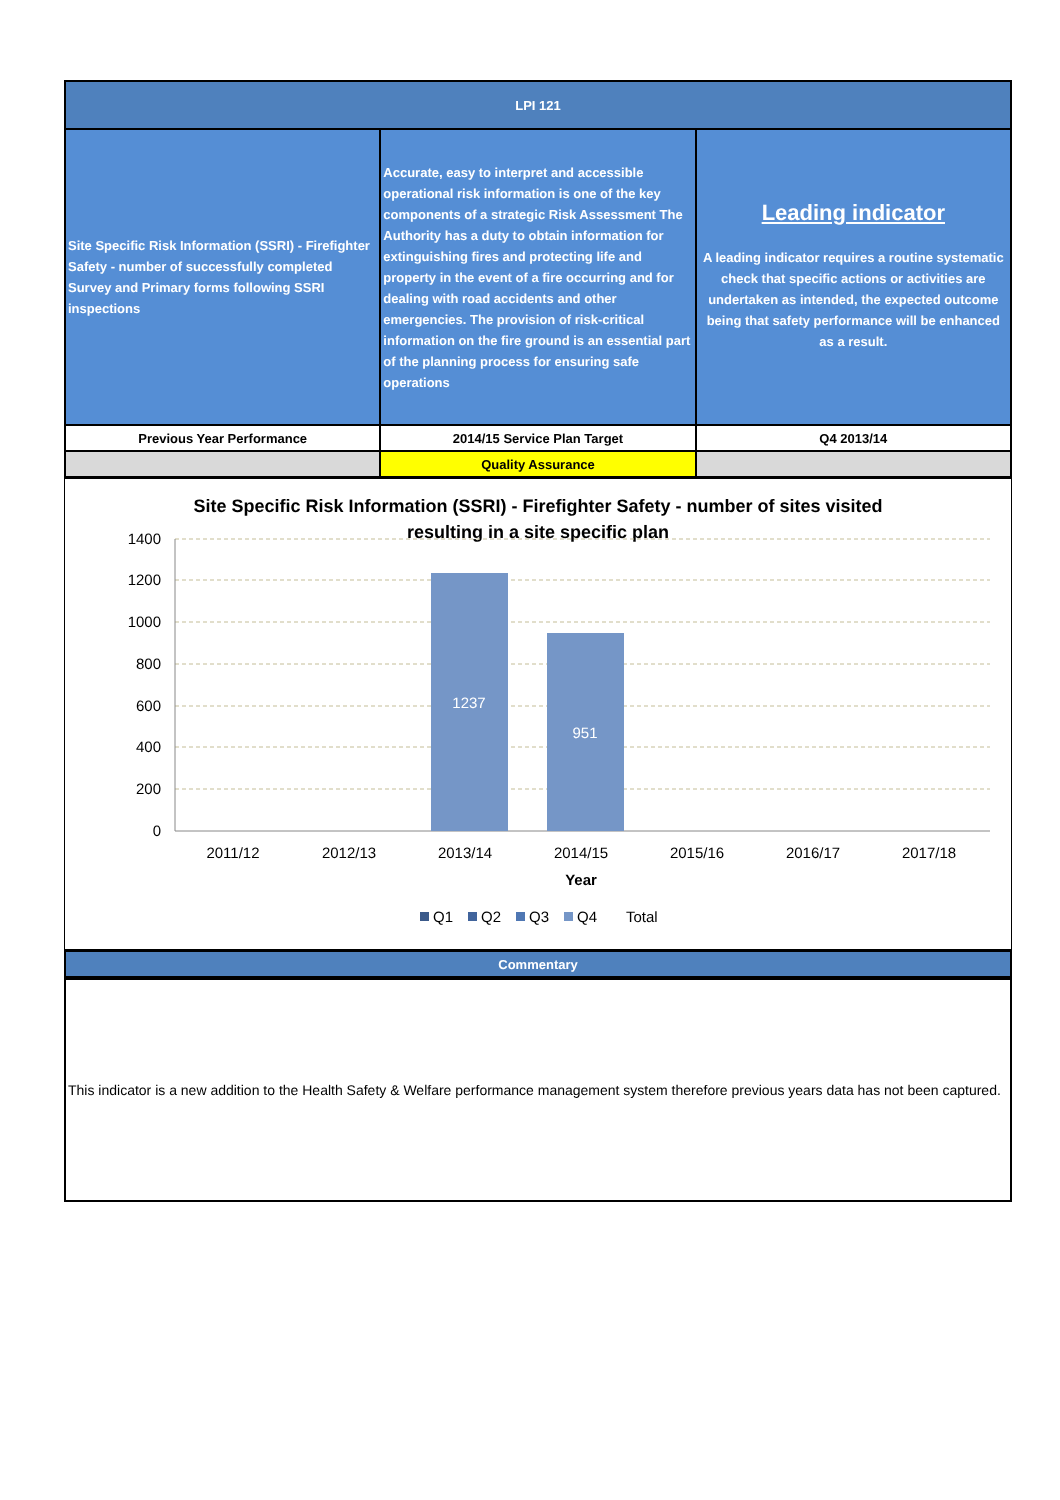| LPI 121 | | |
| Site Specific Risk Information (SSRI) - Firefighter Safety - number of successfully completed Survey and Primary forms following SSRI inspections | Accurate, easy to interpret and accessible operational risk information is one of the key components of a strategic Risk Assessment The Authority has a duty to obtain information for extinguishing fires and protecting life and property in the event of a fire occurring and for dealing with road accidents and other emergencies. The provision of risk-critical information on the fire ground is an essential part of the planning process for ensuring safe operations | Leading indicator A leading indicator requires a routine systematic check that specific actions or activities are undertaken as intended, the expected outcome being that safety performance will be enhanced as a result. |
| Previous Year Performance | 2014/15 Service Plan Target | Q4 2013/14 |
| | Quality Assurance | |
Site Specific Risk Information (SSRI) - Firefighter Safety - number of sites visited
resulting in a site specific plan
1400
1200
1000
800
600
400
200
0
1237
951
2011/12
2012/13
2013/14
2014/15
2015/16
2016/17
2017/18
Year
Q1
Q2
Q3
Q4
Total
| Commentary |
This indicator is a new addition to the Health Safety & Welfare performance management system therefore previous years data has not been captured.